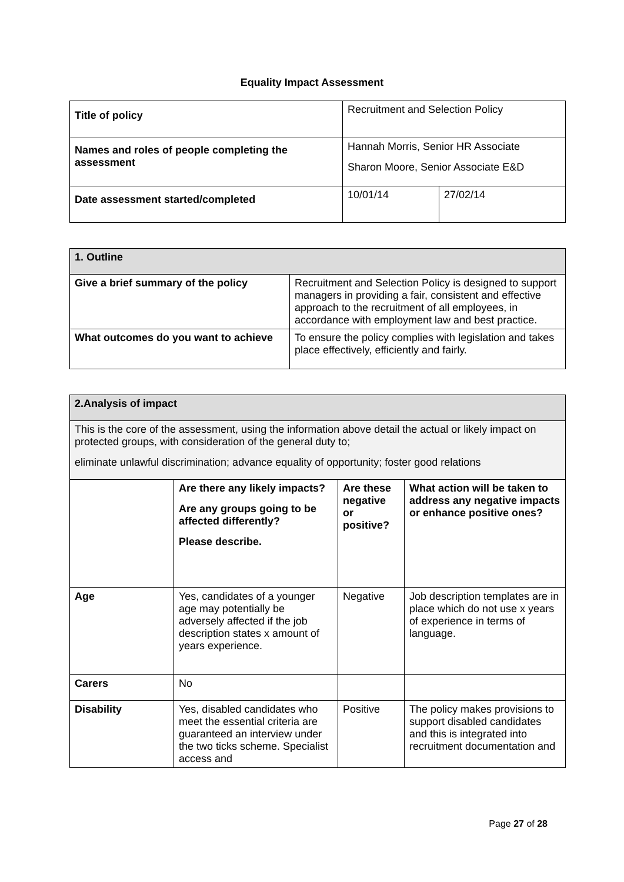Equality Impact Assessment
| Title of policy | Recruitment and Selection Policy | |
| Names and roles of people completing the assessment | Hannah Morris, Senior HR Associate Sharon Moore, Senior Associate E&D | |
| Date assessment started/completed | 10/01/14 | 27/02/14 |
| 1. Outline | |
| --- | --- |
| Give a brief summary of the policy | Recruitment and Selection Policy is designed to support managers in providing a fair, consistent and effective approach to the recruitment of all employees, in accordance with employment law and best practice. |
| What outcomes do you want to achieve | To ensure the policy complies with legislation and takes place effectively, efficiently and fairly. |
| 2.Analysis of impact | | | |
| --- | --- | --- | --- |
| This is the core of the assessment, using the information above detail the actual or likely impact on protected groups, with consideration of the general duty to; eliminate unlawful discrimination; advance equality of opportunity; foster good relations | | | |
| | Are there any likely impacts? Are any groups going to be affected differently? Please describe. | Are these negative or positive? | What action will be taken to address any negative impacts or enhance positive ones? |
| Age | Yes, candidates of a younger age may potentially be adversely affected if the job description states x amount of years experience. | Negative | Job description templates are in place which do not use x years of experience in terms of language. |
| Carers | No | | |
| Disability | Yes, disabled candidates who meet the essential criteria are guaranteed an interview under the two ticks scheme. Specialist access and | Positive | The policy makes provisions to support disabled candidates and this is integrated into recruitment documentation and |
Page 27 of 28